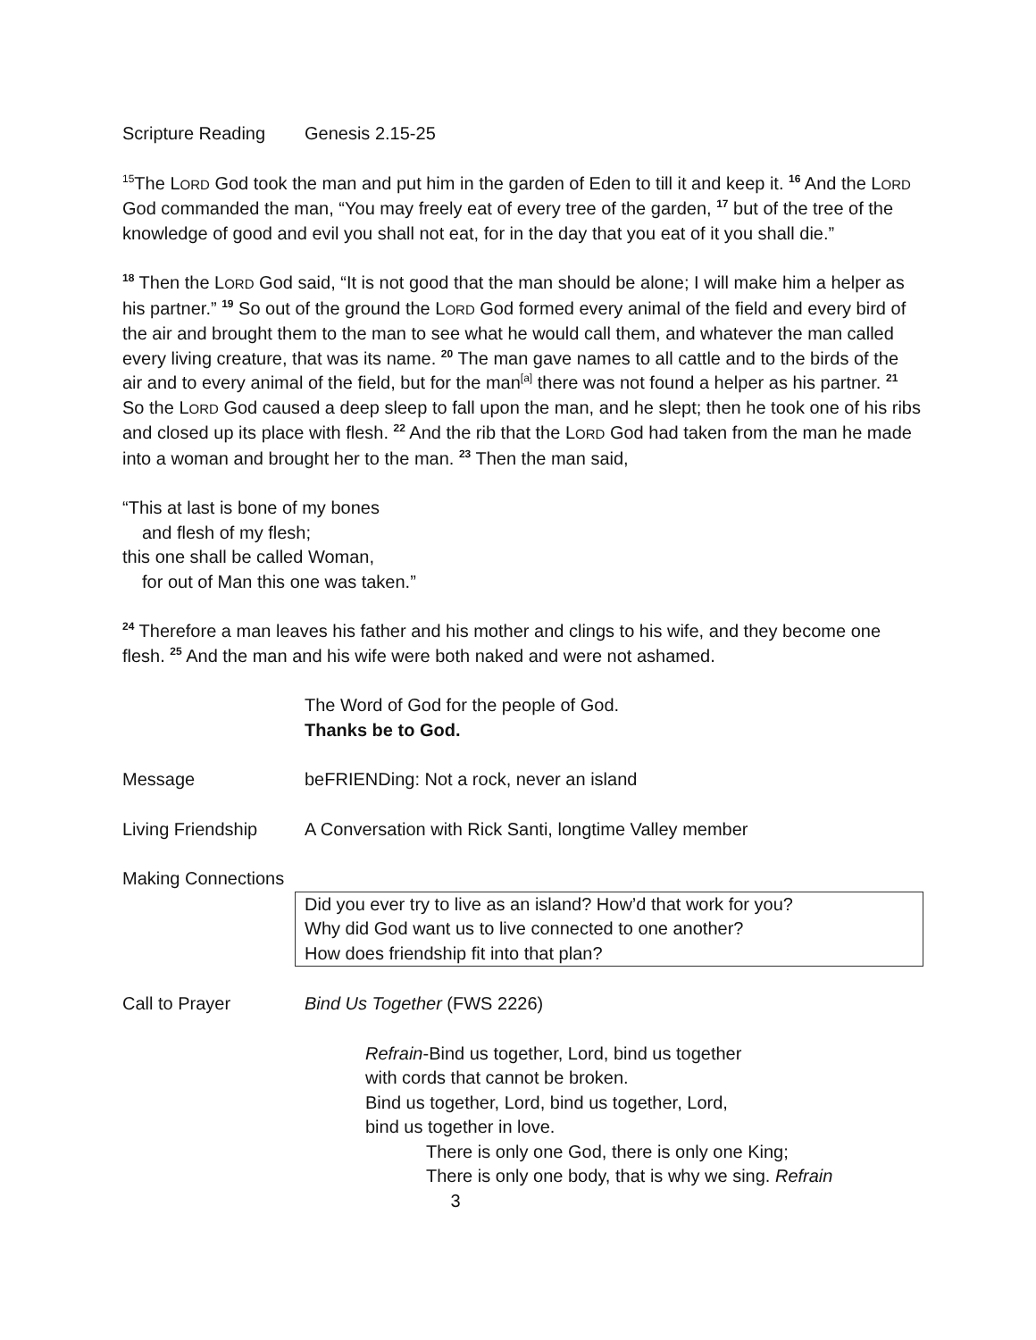Scripture Reading Genesis 2.15-25
<sup>15</sup> The LORD God took the man and put him in the garden of Eden to till it and keep it. <sup>16</sup> And the LORD God commanded the man, “You may freely eat of every tree of the garden, <sup>17</sup> but of the tree of the knowledge of good and evil you shall not eat, for in the day that you eat of it you shall die.”
<sup>18</sup> Then the LORD God said, “It is not good that the man should be alone; I will make him a helper as his partner.” <sup>19</sup> So out of the ground the LORD God formed every animal of the field and every bird of the air and brought them to the man to see what he would call them, and whatever the man called every living creature, that was its name. <sup>20</sup> The man gave names to all cattle and to the birds of the air and to every animal of the field, but for the man<sup>[a]</sup> there was not found a helper as his partner. <sup>21</sup> So the LORD God caused a deep sleep to fall upon the man, and he slept; then he took one of his ribs and closed up its place with flesh. <sup>22</sup> And the rib that the LORD God had taken from the man he made into a woman and brought her to the man. <sup>23</sup> Then the man said,
“This at last is bone of my bones
and flesh of my flesh;
this one shall be called Woman,
for out of Man this one was taken.”
<sup>24</sup> Therefore a man leaves his father and his mother and clings to his wife, and they become one flesh. <sup>25</sup> And the man and his wife were both naked and were not ashamed.
The Word of God for the people of God.
Thanks be to God.
Message beFRIENDing: Not a rock, never an island
Living Friendship A Conversation with Rick Santi, longtime Valley member
Making Connections
Did you ever try to live as an island? How’d that work for you?
Why did God want us to live connected to one another?
How does friendship fit into that plan?
Call to Prayer Bind Us Together (FWS 2226)
Refrain-Bind us together, Lord, bind us together
with cords that cannot be broken.
Bind us together, Lord, bind us together, Lord,
bind us together in love.
There is only one God, there is only one King;
There is only one body, that is why we sing. Refrain
3